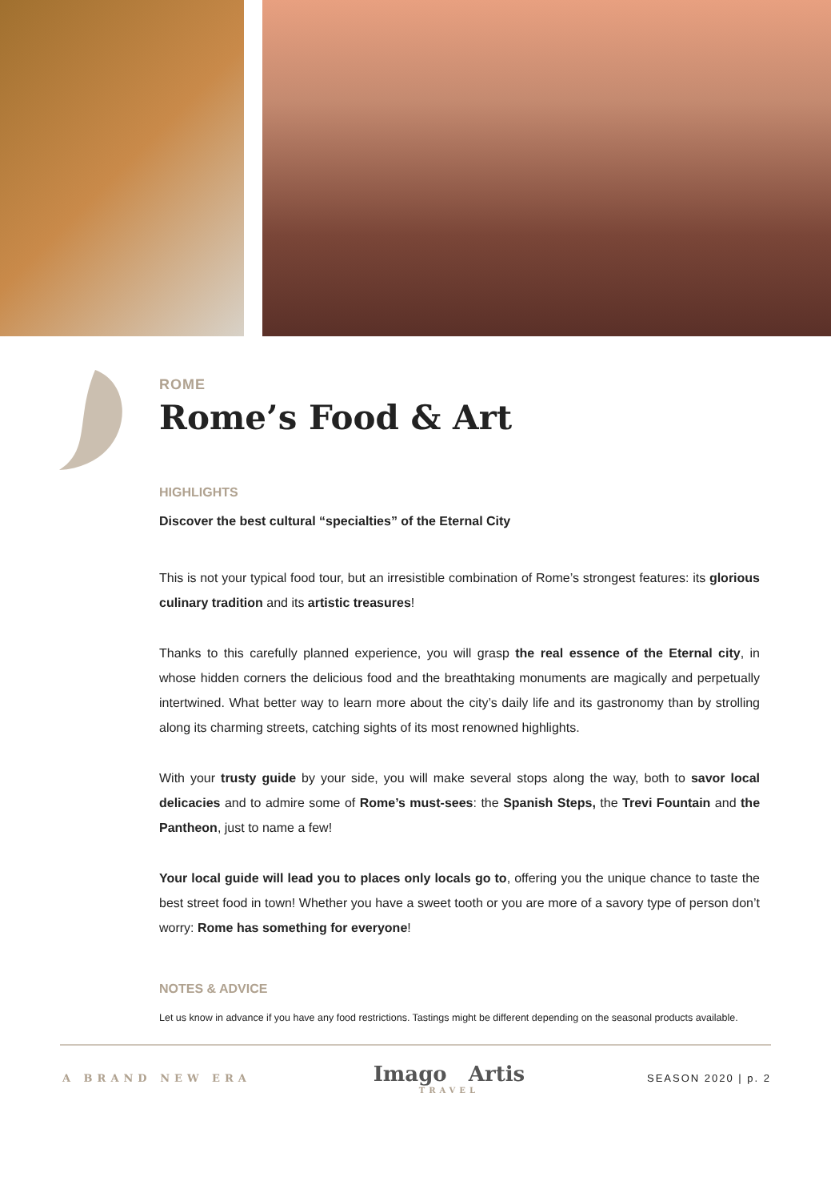ROME
Rome’s Food & Art
HIGHLIGHTS
Discover the best cultural “specialties” of the Eternal City
This is not your typical food tour, but an irresistible combination of Rome’s strongest features: its glorious culinary tradition and its artistic treasures!
Thanks to this carefully planned experience, you will grasp the real essence of the Eternal city, in whose hidden corners the delicious food and the breathtaking monuments are magically and perpetually intertwined. What better way to learn more about the city’s daily life and its gastronomy than by strolling along its charming streets, catching sights of its most renowned highlights.
With your trusty guide by your side, you will make several stops along the way, both to savor local delicacies and to admire some of Rome’s must-sees: the Spanish Steps, the Trevi Fountain and the Pantheon, just to name a few!
Your local guide will lead you to places only locals go to, offering you the unique chance to taste the best street food in town! Whether you have a sweet tooth or you are more of a savory type of person don’t worry: Rome has something for everyone!
NOTES & ADVICE
Let us know in advance if you have any food restrictions. Tastings might be different depending on the seasonal products available.
A BRAND NEW ERA
Imago Artis
TRAVEL
SEASON 2020 | p. 2